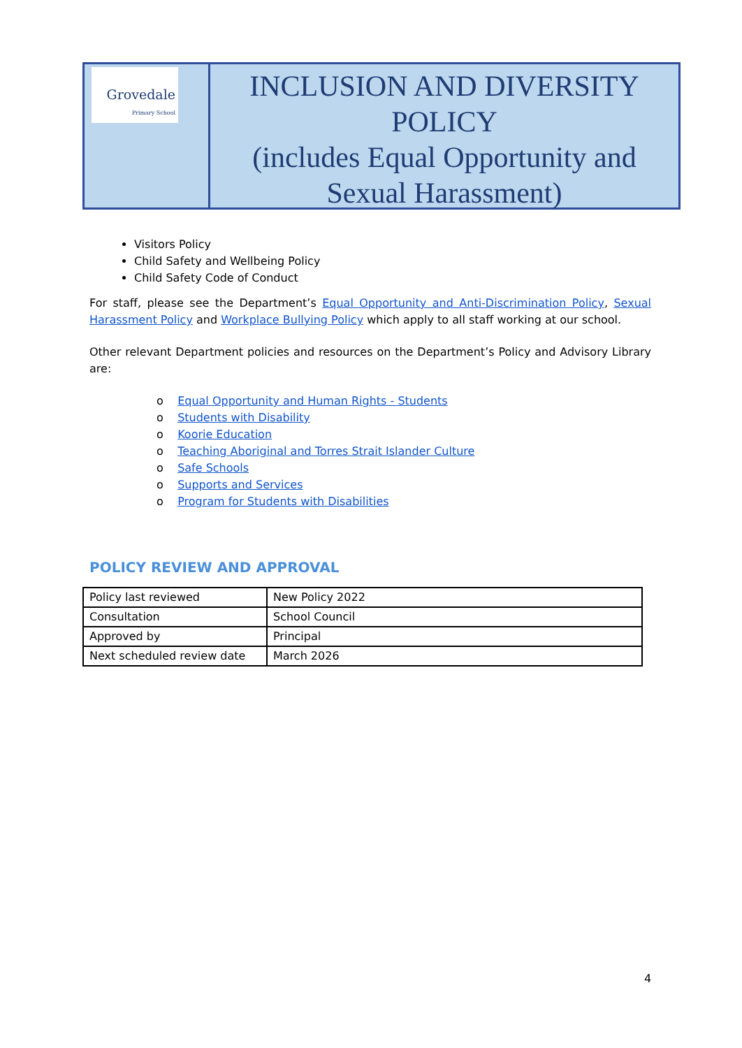Grovedale
Primary School
INCLUSION AND DIVERSITY POLICY
(includes Equal Opportunity and Sexual Harassment)
Visitors Policy
Child Safety and Wellbeing Policy
Child Safety Code of Conduct
For staff, please see the Department’s Equal Opportunity and Anti-Discrimination Policy, Sexual Harassment Policy and Workplace Bullying Policy which apply to all staff working at our school.
Other relevant Department policies and resources on the Department’s Policy and Advisory Library are:
o Equal Opportunity and Human Rights - Students
o Students with Disability
o Koorie Education
o Teaching Aboriginal and Torres Strait Islander Culture
o Safe Schools
o Supports and Services
o Program for Students with Disabilities
POLICY REVIEW AND APPROVAL
| Policy last reviewed | New Policy 2022 |
| Consultation | School Council |
| Approved by | Principal |
| Next scheduled review date | March 2026 |
4